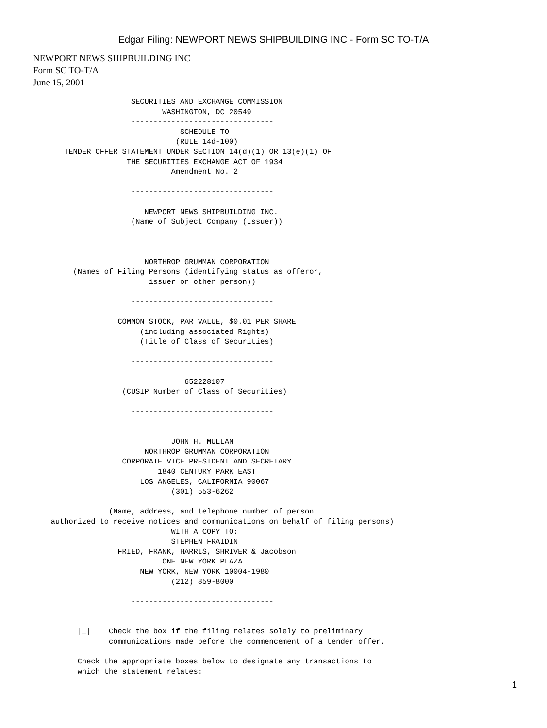Edgar Filing: NEWPORT NEWS SHIPBUILDING INC - Form SC TO-T/A
NEWPORT NEWS SHIPBUILDING INC
Form SC TO-T/A
June 15, 2001
                      SECURITIES AND EXCHANGE COMMISSION
                             WASHINGTON, DC 20549
                      --------------------------------
                                 SCHEDULE TO
                                (RULE 14d-100)
       TENDER OFFER STATEMENT UNDER SECTION 14(d)(1) OR 13(e)(1) OF
                     THE SECURITIES EXCHANGE ACT OF 1934
                               Amendment No. 2

                      --------------------------------

                         NEWPORT NEWS SHIPBUILDING INC.
                      (Name of Subject Company (Issuer))
                      --------------------------------


                         NORTHROP GRUMMAN CORPORATION
         (Names of Filing Persons (identifying status as offeror,
                          issuer or other person))

                      --------------------------------

                   COMMON STOCK, PAR VALUE, $0.01 PER SHARE
                        (including associated Rights)
                        (Title of Class of Securities)

                      --------------------------------

                                  652228107
                    (CUSIP Number of Class of Securities)

                      --------------------------------


                               JOHN H. MULLAN
                         NORTHROP GRUMMAN CORPORATION
                    CORPORATE VICE PRESIDENT AND SECRETARY
                            1840 CENTURY PARK EAST
                        LOS ANGELES, CALIFORNIA 90067
                               (301) 553-6262

                 (Name, address, and telephone number of person
    authorized to receive notices and communications on behalf of filing persons)
                               WITH A COPY TO:
                               STEPHEN FRAIDIN
                   FRIED, FRANK, HARRIS, SHRIVER & Jacobson
                             ONE NEW YORK PLAZA
                        NEW YORK, NEW YORK 10004-1980
                               (212) 859-8000

                      --------------------------------


          |_|    Check the box if the filing relates solely to preliminary
                 communications made before the commencement of a tender offer.

          Check the appropriate boxes below to designate any transactions to
          which the statement relates:
1